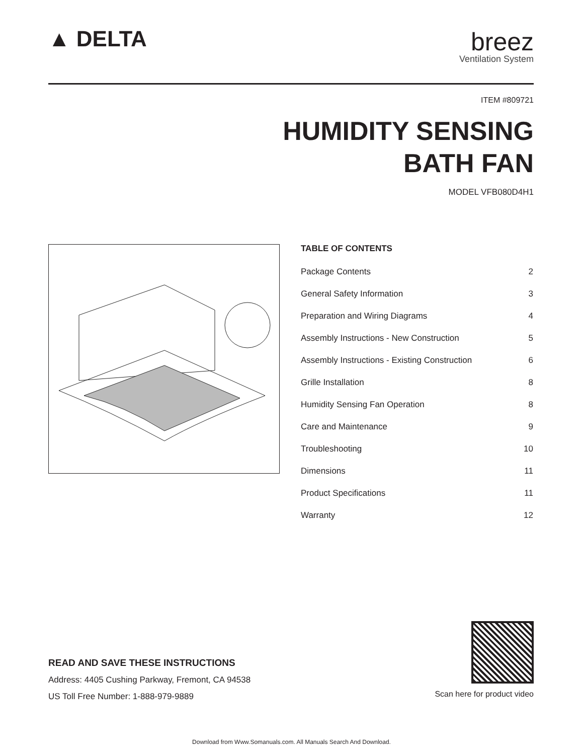▲ DELTA breez
Ventilation System
ITEM #809721
HUMIDITY SENSING
BATH FAN
MODEL VFB080D4H1
TABLE OF CONTENTS
Package Contents 2
General Safety Information 3
Preparation and Wiring Diagrams 4
Assembly Instructions - New Construction 5
Assembly Instructions - Existing Construction 6
Grille Installation 8
Humidity Sensing Fan Operation 8
Care and Maintenance 9
Troubleshooting 10
Dimensions 11
Product Specifications 11
Warranty 12
READ AND SAVE THESE INSTRUCTIONS
Address: 4405 Cushing Parkway, Fremont, CA 94538
US Toll Free Number: 1-888-979-9889
Scan here for product video
Download from Www.Somanuals.com. All Manuals Search And Download.